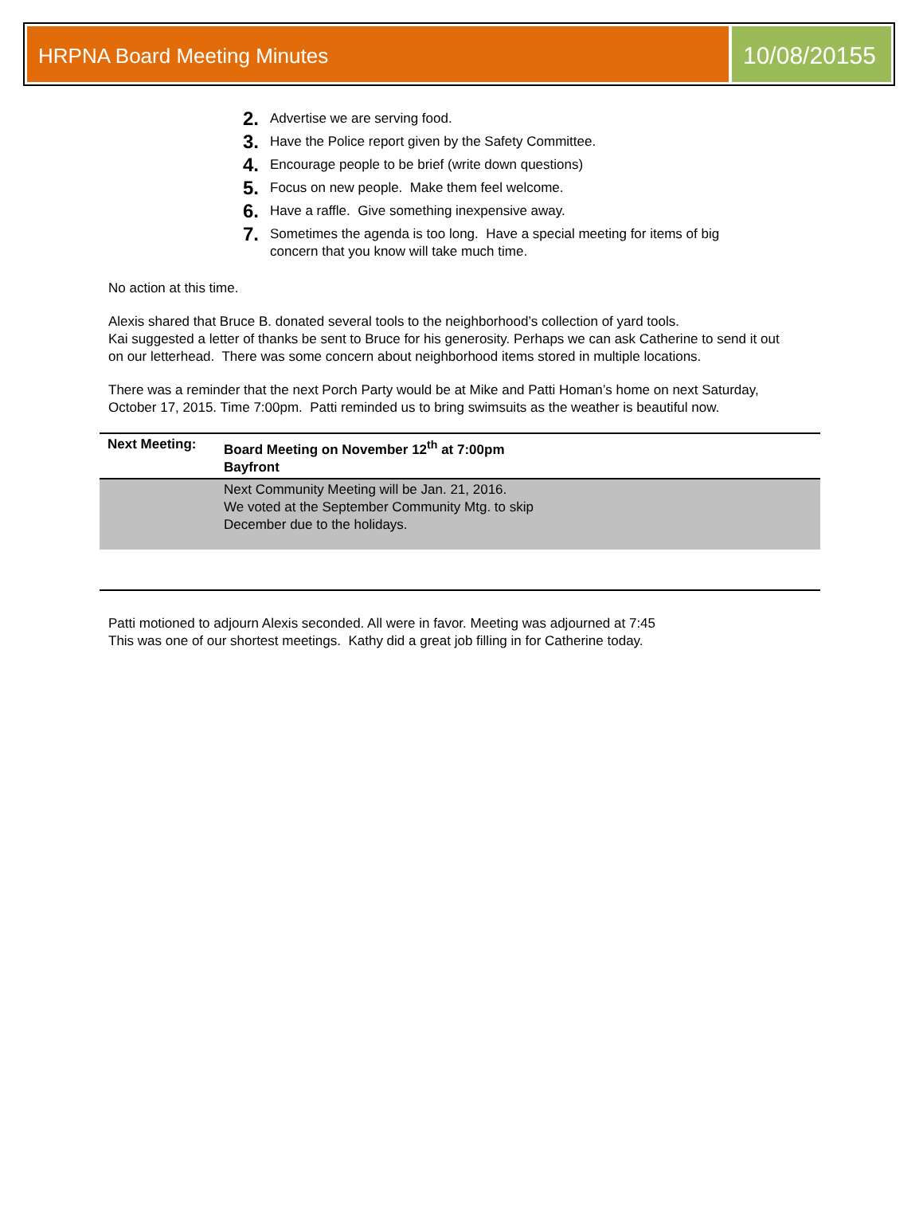HRPNA Board Meeting Minutes
10/08/20155
2. Advertise we are serving food.
3. Have the Police report given by the Safety Committee.
4. Encourage people to be brief (write down questions)
5. Focus on new people. Make them feel welcome.
6. Have a raffle. Give something inexpensive away.
7. Sometimes the agenda is too long. Have a special meeting for items of big concern that you know will take much time.
No action at this time.
Alexis shared that Bruce B. donated several tools to the neighborhood’s collection of yard tools.
Kai suggested a letter of thanks be sent to Bruce for his generosity. Perhaps we can ask Catherine to send it out on our letterhead. There was some concern about neighborhood items stored in multiple locations.
There was a reminder that the next Porch Party would be at Mike and Patti Homan’s home on next Saturday, October 17, 2015. Time 7:00pm. Patti reminded us to bring swimsuits as the weather is beautiful now.
| Next Meeting: | Board Meeting on November 12<sup>th</sup> at 7:00pm Bayfront |
| | Next Community Meeting will be Jan. 21, 2016. We voted at the September Community Mtg. to skip December due to the holidays. |
Patti motioned to adjourn Alexis seconded. All were in favor. Meeting was adjourned at 7:45
This was one of our shortest meetings. Kathy did a great job filling in for Catherine today.